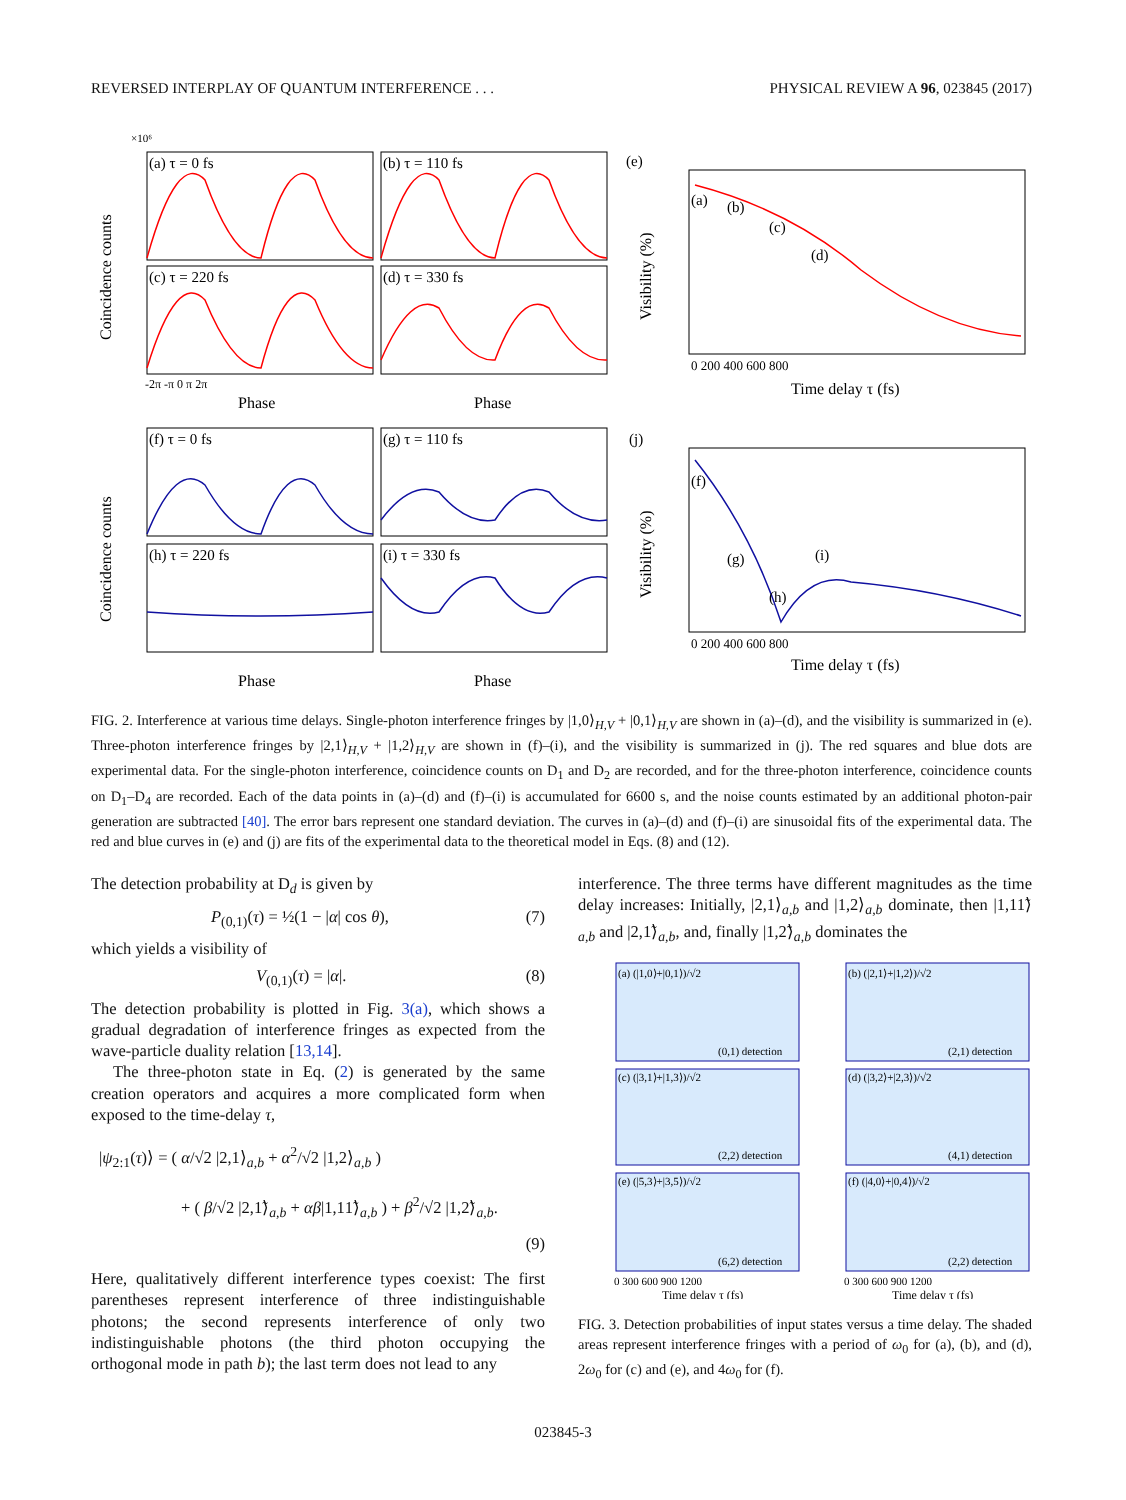REVERSED INTERPLAY OF QUANTUM INTERFERENCE . . . PHYSICAL REVIEW A 96, 023845 (2017)
(a) τ = 0 fs
(b) τ = 110 fs
(c) τ = 220 fs
(d) τ = 330 fs
(f) τ = 0 fs
(g) τ = 110 fs
(h) τ = 220 fs
(i) τ = 330 fs
(e)
(j)
(a)
(b)
(c)
(d)
(f)
(g)
(h)
(i)
×10⁶
Phase
Phase
Phase
Phase
Time delay τ (fs)
Time delay τ (fs)
Coincidence counts
Coincidence counts
Visibility (%)
Visibility (%)
-2π -π 0 π 2π
0 200 400 600 800
0 200 400 600 800
FIG. 2. Interference at various time delays. Single-photon interference fringes by |1,0⟩<sub>H,V</sub> + |0,1⟩<sub>H,V</sub> are shown in (a)–(d), and the visibility is summarized in (e). Three-photon interference fringes by |2,1⟩<sub>H,V</sub> + |1,2⟩<sub>H,V</sub> are shown in (f)–(i), and the visibility is summarized in (j). The red squares and blue dots are experimental data. For the single-photon interference, coincidence counts on D<sub>1</sub> and D<sub>2</sub> are recorded, and for the three-photon interference, coincidence counts on D<sub>1</sub>–D<sub>4</sub> are recorded. Each of the data points in (a)–(d) and (f)–(i) is accumulated for 6600 s, and the noise counts estimated by an additional photon-pair generation are subtracted [40]. The error bars represent one standard deviation. The curves in (a)–(d) and (f)–(i) are sinusoidal fits of the experimental data. The red and blue curves in (e) and (j) are fits of the experimental data to the theoretical model in Eqs. (8) and (12).
The detection probability at D<sub>d</sub> is given by
P<sub>(0,1)</sub>(τ) = ½(1 − |α| cos θ), (7)
which yields a visibility of
V<sub>(0,1)</sub>(τ) = |α|. (8)
The detection probability is plotted in Fig. 3(a), which shows a gradual degradation of interference fringes as expected from the wave-particle duality relation [13,14].
The three-photon state in Eq. (2) is generated by the same creation operators and acquires a more complicated form when exposed to the time-delay τ,
|ψ<sub>2:1</sub>(τ)⟩ = ( α/√2 |2,1⟩<sub>a,b</sub> + α<sup>2</sup>/√2 |1,2⟩<sub>a,b</sub> )
+ ( β/√2 |2,1̃⟩<sub>a,b</sub> + αβ|1,11̃⟩<sub>a,b</sub> ) + β<sup>2</sup>/√2 |1,2̃⟩<sub>a,b</sub>.
(9)
Here, qualitatively different interference types coexist: The first parentheses represent interference of three indistinguishable photons; the second represents interference of only two indistinguishable photons (the third photon occupying the orthogonal mode in path b); the last term does not lead to any
interference. The three terms have different magnitudes as the time delay increases: Initially, |2,1⟩<sub>a,b</sub> and |1,2⟩<sub>a,b</sub> dominate, then |1,11̃⟩<sub>a,b</sub> and |2,1̃⟩<sub>a,b</sub>, and, finally |1,2̃⟩<sub>a,b</sub> dominates the
(a) (|1,0⟩+|0,1⟩)/√2
(b) (|2,1⟩+|1,2⟩)/√2
(c) (|3,1⟩+|1,3⟩)/√2
(d) (|3,2⟩+|2,3⟩)/√2
(e) (|5,3⟩+|3,5⟩)/√2
(f) (|4,0⟩+|0,4⟩)/√2
(0,1) detection
(2,1) detection
(2,2) detection
(4,1) detection
(6,2) detection
(2,2) detection
0 300 600 900 1200
0 300 600 900 1200
Time delay τ (fs)
Time delay τ (fs)
FIG. 3. Detection probabilities of input states versus a time delay. The shaded areas represent interference fringes with a period of ω<sub>0</sub> for (a), (b), and (d), 2ω<sub>0</sub> for (c) and (e), and 4ω<sub>0</sub> for (f).
023845-3